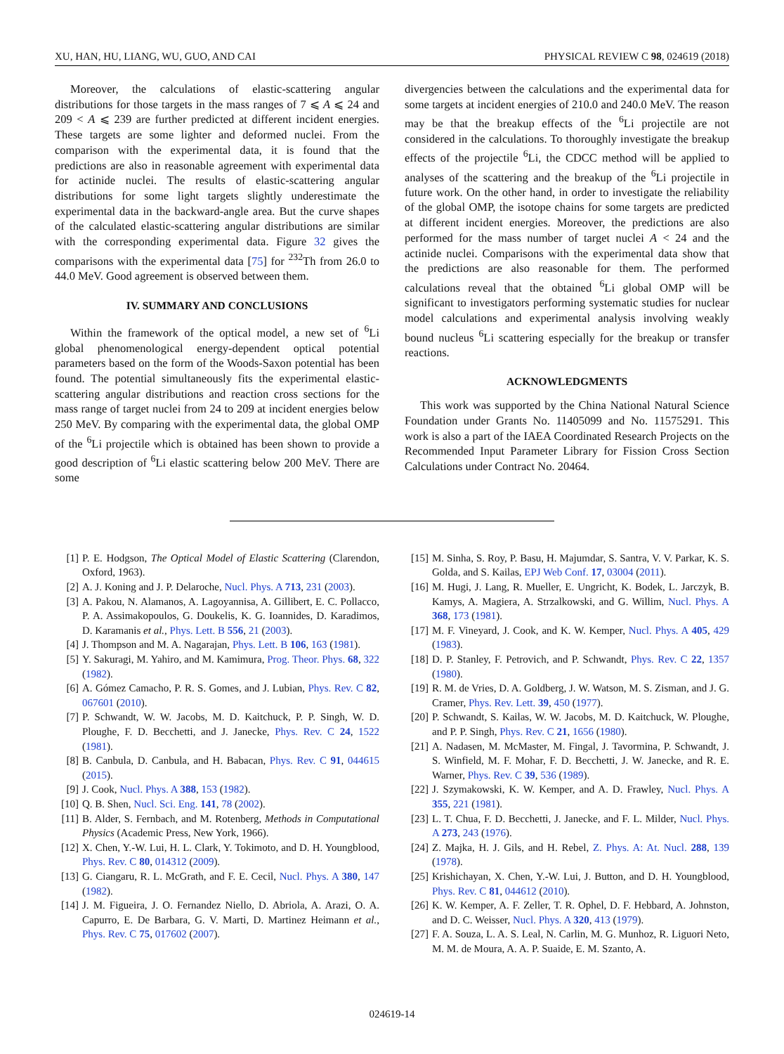XU, HAN, HU, LIANG, WU, GUO, AND CAI PHYSICAL REVIEW C 98, 024619 (2018)
Moreover, the calculations of elastic-scattering angular distributions for those targets in the mass ranges of 7 ⩽ A ⩽ 24 and 209 < A ⩽ 239 are further predicted at different incident energies. These targets are some lighter and deformed nuclei. From the comparison with the experimental data, it is found that the predictions are also in reasonable agreement with experimental data for actinide nuclei. The results of elastic-scattering angular distributions for some light targets slightly underestimate the experimental data in the backward-angle area. But the curve shapes of the calculated elastic-scattering angular distributions are similar with the corresponding experimental data. Figure 32 gives the comparisons with the experimental data [75] for <sup>232</sup>Th from 26.0 to 44.0 MeV. Good agreement is observed between them.
IV. SUMMARY AND CONCLUSIONS
Within the framework of the optical model, a new set of <sup>6</sup>Li global phenomenological energy-dependent optical potential parameters based on the form of the Woods-Saxon potential has been found. The potential simultaneously fits the experimental elastic-scattering angular distributions and reaction cross sections for the mass range of target nuclei from 24 to 209 at incident energies below 250 MeV. By comparing with the experimental data, the global OMP of the <sup>6</sup>Li projectile which is obtained has been shown to provide a good description of <sup>6</sup>Li elastic scattering below 200 MeV. There are some
divergencies between the calculations and the experimental data for some targets at incident energies of 210.0 and 240.0 MeV. The reason may be that the breakup effects of the <sup>6</sup>Li projectile are not considered in the calculations. To thoroughly investigate the breakup effects of the projectile <sup>6</sup>Li, the CDCC method will be applied to analyses of the scattering and the breakup of the <sup>6</sup>Li projectile in future work. On the other hand, in order to investigate the reliability of the global OMP, the isotope chains for some targets are predicted at different incident energies. Moreover, the predictions are also performed for the mass number of target nuclei A < 24 and the actinide nuclei. Comparisons with the experimental data show that the predictions are also reasonable for them. The performed calculations reveal that the obtained <sup>6</sup>Li global OMP will be significant to investigators performing systematic studies for nuclear model calculations and experimental analysis involving weakly bound nucleus <sup>6</sup>Li scattering especially for the breakup or transfer reactions.
ACKNOWLEDGMENTS
This work was supported by the China National Natural Science Foundation under Grants No. 11405099 and No. 11575291. This work is also a part of the IAEA Coordinated Research Projects on the Recommended Input Parameter Library for Fission Cross Section Calculations under Contract No. 20464.
[1] P. E. Hodgson, The Optical Model of Elastic Scattering (Clarendon, Oxford, 1963).
[2] A. J. Koning and J. P. Delaroche, Nucl. Phys. A 713, 231 (2003).
[3] A. Pakou, N. Alamanos, A. Lagoyannisa, A. Gillibert, E. C. Pollacco, P. A. Assimakopoulos, G. Doukelis, K. G. Ioannides, D. Karadimos, D. Karamanis et al., Phys. Lett. B 556, 21 (2003).
[4] J. Thompson and M. A. Nagarajan, Phys. Lett. B 106, 163 (1981).
[5] Y. Sakuragi, M. Yahiro, and M. Kamimura, Prog. Theor. Phys. 68, 322 (1982).
[6] A. Gómez Camacho, P. R. S. Gomes, and J. Lubian, Phys. Rev. C 82, 067601 (2010).
[7] P. Schwandt, W. W. Jacobs, M. D. Kaitchuck, P. P. Singh, W. D. Ploughe, F. D. Becchetti, and J. Janecke, Phys. Rev. C 24, 1522 (1981).
[8] B. Canbula, D. Canbula, and H. Babacan, Phys. Rev. C 91, 044615 (2015).
[9] J. Cook, Nucl. Phys. A 388, 153 (1982).
[10] Q. B. Shen, Nucl. Sci. Eng. 141, 78 (2002).
[11] B. Alder, S. Fernbach, and M. Rotenberg, Methods in Computational Physics (Academic Press, New York, 1966).
[12] X. Chen, Y.-W. Lui, H. L. Clark, Y. Tokimoto, and D. H. Youngblood, Phys. Rev. C 80, 014312 (2009).
[13] G. Ciangaru, R. L. McGrath, and F. E. Cecil, Nucl. Phys. A 380, 147 (1982).
[14] J. M. Figueira, J. O. Fernandez Niello, D. Abriola, A. Arazi, O. A. Capurro, E. De Barbara, G. V. Marti, D. Martinez Heimann et al., Phys. Rev. C 75, 017602 (2007).
[15] M. Sinha, S. Roy, P. Basu, H. Majumdar, S. Santra, V. V. Parkar, K. S. Golda, and S. Kailas, EPJ Web Conf. 17, 03004 (2011).
[16] M. Hugi, J. Lang, R. Mueller, E. Ungricht, K. Bodek, L. Jarczyk, B. Kamys, A. Magiera, A. Strzalkowski, and G. Willim, Nucl. Phys. A 368, 173 (1981).
[17] M. F. Vineyard, J. Cook, and K. W. Kemper, Nucl. Phys. A 405, 429 (1983).
[18] D. P. Stanley, F. Petrovich, and P. Schwandt, Phys. Rev. C 22, 1357 (1980).
[19] R. M. de Vries, D. A. Goldberg, J. W. Watson, M. S. Zisman, and J. G. Cramer, Phys. Rev. Lett. 39, 450 (1977).
[20] P. Schwandt, S. Kailas, W. W. Jacobs, M. D. Kaitchuck, W. Ploughe, and P. P. Singh, Phys. Rev. C 21, 1656 (1980).
[21] A. Nadasen, M. McMaster, M. Fingal, J. Tavormina, P. Schwandt, J. S. Winfield, M. F. Mohar, F. D. Becchetti, J. W. Janecke, and R. E. Warner, Phys. Rev. C 39, 536 (1989).
[22] J. Szymakowski, K. W. Kemper, and A. D. Frawley, Nucl. Phys. A 355, 221 (1981).
[23] L. T. Chua, F. D. Becchetti, J. Janecke, and F. L. Milder, Nucl. Phys. A 273, 243 (1976).
[24] Z. Majka, H. J. Gils, and H. Rebel, Z. Phys. A: At. Nucl. 288, 139 (1978).
[25] Krishichayan, X. Chen, Y.-W. Lui, J. Button, and D. H. Youngblood, Phys. Rev. C 81, 044612 (2010).
[26] K. W. Kemper, A. F. Zeller, T. R. Ophel, D. F. Hebbard, A. Johnston, and D. C. Weisser, Nucl. Phys. A 320, 413 (1979).
[27] F. A. Souza, L. A. S. Leal, N. Carlin, M. G. Munhoz, R. Liguori Neto, M. M. de Moura, A. A. P. Suaide, E. M. Szanto, A.
024619-14